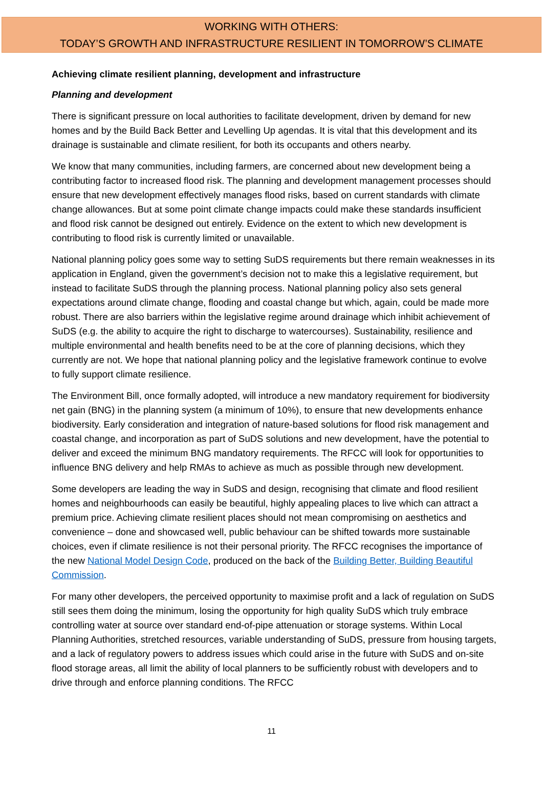WORKING WITH OTHERS:
TODAY’S GROWTH AND INFRASTRUCTURE RESILIENT IN TOMORROW’S CLIMATE
Achieving climate resilient planning, development and infrastructure
Planning and development
There is significant pressure on local authorities to facilitate development, driven by demand for new homes and by the Build Back Better and Levelling Up agendas. It is vital that this development and its drainage is sustainable and climate resilient, for both its occupants and others nearby.
We know that many communities, including farmers, are concerned about new development being a contributing factor to increased flood risk. The planning and development management processes should ensure that new development effectively manages flood risks, based on current standards with climate change allowances. But at some point climate change impacts could make these standards insufficient and flood risk cannot be designed out entirely. Evidence on the extent to which new development is contributing to flood risk is currently limited or unavailable.
National planning policy goes some way to setting SuDS requirements but there remain weaknesses in its application in England, given the government’s decision not to make this a legislative requirement, but instead to facilitate SuDS through the planning process. National planning policy also sets general expectations around climate change, flooding and coastal change but which, again, could be made more robust. There are also barriers within the legislative regime around drainage which inhibit achievement of SuDS (e.g. the ability to acquire the right to discharge to watercourses). Sustainability, resilience and multiple environmental and health benefits need to be at the core of planning decisions, which they currently are not. We hope that national planning policy and the legislative framework continue to evolve to fully support climate resilience.
The Environment Bill, once formally adopted, will introduce a new mandatory requirement for biodiversity net gain (BNG) in the planning system (a minimum of 10%), to ensure that new developments enhance biodiversity. Early consideration and integration of nature-based solutions for flood risk management and coastal change, and incorporation as part of SuDS solutions and new development, have the potential to deliver and exceed the minimum BNG mandatory requirements. The RFCC will look for opportunities to influence BNG delivery and help RMAs to achieve as much as possible through new development.
Some developers are leading the way in SuDS and design, recognising that climate and flood resilient homes and neighbourhoods can easily be beautiful, highly appealing places to live which can attract a premium price. Achieving climate resilient places should not mean compromising on aesthetics and convenience – done and showcased well, public behaviour can be shifted towards more sustainable choices, even if climate resilience is not their personal priority. The RFCC recognises the importance of the new National Model Design Code, produced on the back of the Building Better, Building Beautiful Commission.
For many other developers, the perceived opportunity to maximise profit and a lack of regulation on SuDS still sees them doing the minimum, losing the opportunity for high quality SuDS which truly embrace controlling water at source over standard end-of-pipe attenuation or storage systems. Within Local Planning Authorities, stretched resources, variable understanding of SuDS, pressure from housing targets, and a lack of regulatory powers to address issues which could arise in the future with SuDS and on-site flood storage areas, all limit the ability of local planners to be sufficiently robust with developers and to drive through and enforce planning conditions. The RFCC
11